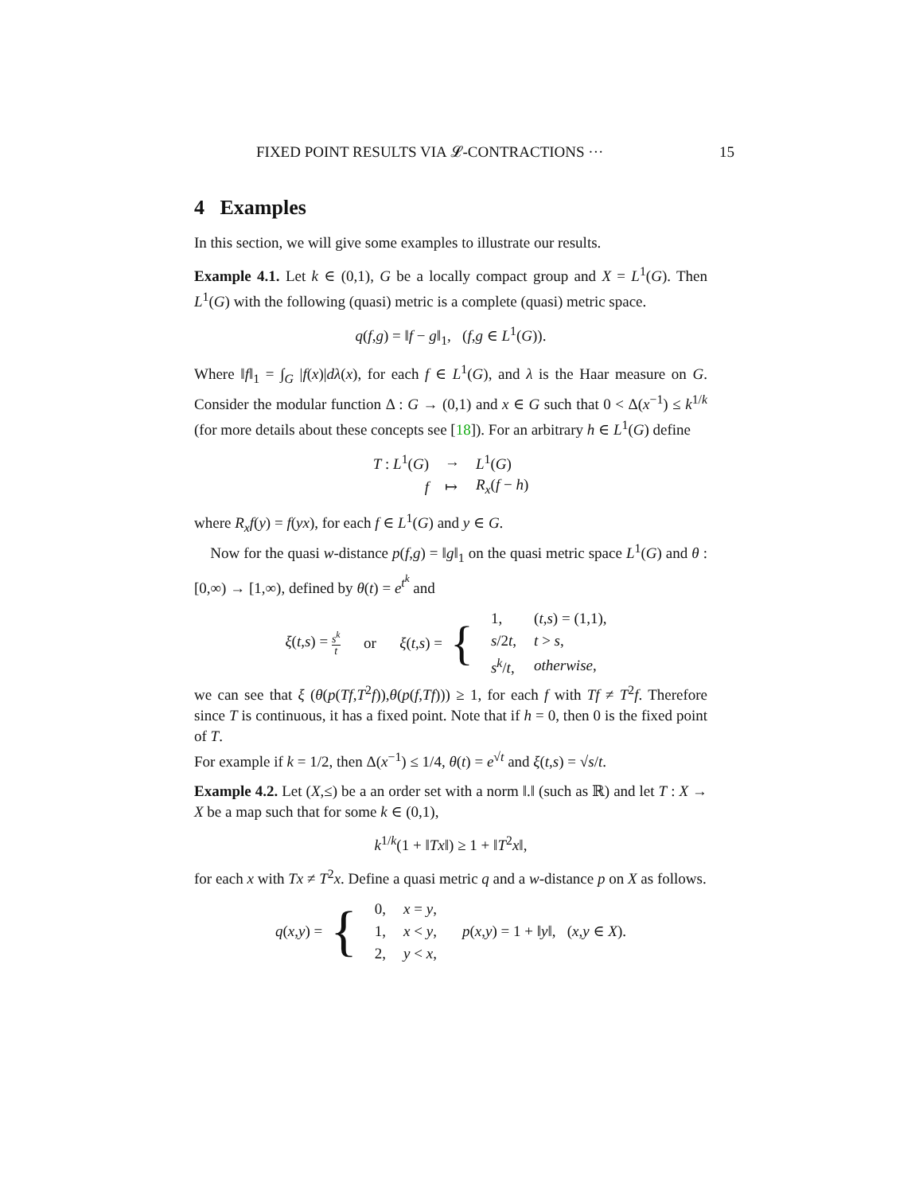FIXED POINT RESULTS VIA 𝓛-CONTRACTIONS ··· 15
4 Examples
In this section, we will give some examples to illustrate our results.
Example 4.1. Let k ∈ (0,1), G be a locally compact group and X = L<sup>1</sup>(G). Then L<sup>1</sup>(G) with the following (quasi) metric is a complete (quasi) metric space.
q(f,g) = ‖f − g‖<sub>1</sub>, (f,g ∈ L<sup>1</sup>(G)).
Where ‖f‖<sub>1</sub> = ∫<sub>G</sub> |f(x)|dλ(x), for each f ∈ L<sup>1</sup>(G), and λ is the Haar measure on G. Consider the modular function Δ : G → (0,1) and x ∈ G such that 0 < Δ(x<sup>−1</sup>) ≤ k<sup>1/k</sup> (for more details about these concepts see [18]). For an arbitrary h ∈ L<sup>1</sup>(G) define
| T : L<sup>1</sup>( G ) | → | L<sup>1</sup>( G ) |
| f | ↦ | R<sub>x</sub> ( f − h ) |
where R<sub>x</sub>f(y) = f(yx), for each f ∈ L<sup>1</sup>(G) and y ∈ G.
Now for the quasi w-distance p(f,g) = ‖g‖<sub>1</sub> on the quasi metric space L<sup>1</sup>(G) and θ : [0,∞) → [1,∞), defined by θ(t) = e<sup>t<sup>k</sup></sup> and
| ξ ( t , s ) = s<sup>k</sup> t | or | ξ ( t , s ) = | { | / 1, / ( t , s ) = (1,1), / / s /2 t , / t > s , / / s<sup>k</sup> / t , / otherwise , / |
we can see that ξ (θ(p(Tf,T<sup>2</sup>f)),θ(p(f,Tf))) ≥ 1, for each f with Tf ≠ T<sup>2</sup>f. Therefore since T is continuous, it has a fixed point. Note that if h = 0, then 0 is the fixed point of T.
For example if k = 1/2, then Δ(x<sup>−1</sup>) ≤ 1/4, θ(t) = e<sup>√t</sup> and ξ(t,s) = √s/t.
Example 4.2. Let (X,≤) be a an order set with a norm ‖.‖ (such as ℝ) and let T : X → X be a map such that for some k ∈ (0,1),
k<sup>1/k</sup>(1 + ‖Tx‖) ≥ 1 + ‖T<sup>2</sup>x‖,
for each x with Tx ≠ T<sup>2</sup>x. Define a quasi metric q and a w-distance p on X as follows.
| q ( x , y ) = | { | / 0, / x = y , / / 1, / x < y , / / 2, / y < x , / | p ( x , y ) = 1 + ‖ y ‖, ( x , y ∈ X ). |